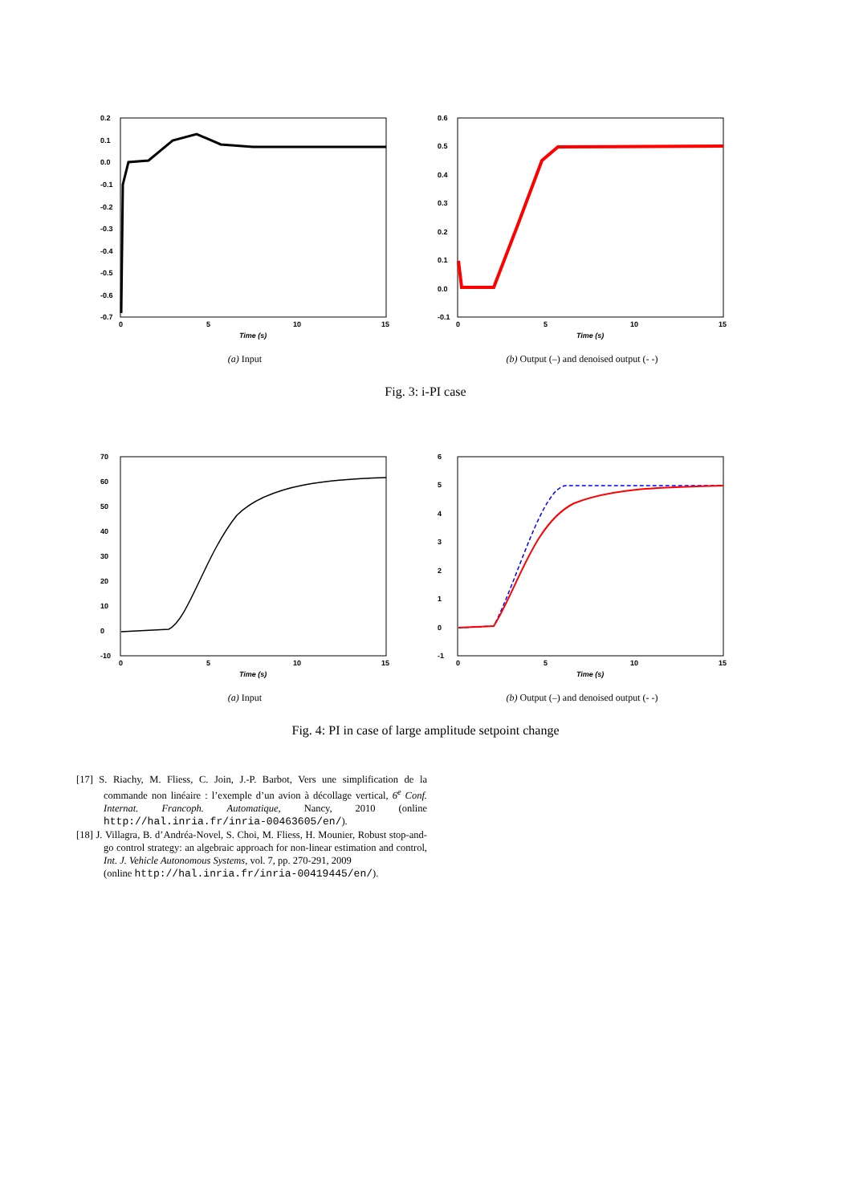0.2
0.1
0.0
-0.1
-0.2
-0.3
-0.4
-0.5
-0.6
-0.7
0
5
10
15
Time (s)
(a) Input
0.6
0.5
0.4
0.3
0.2
0.1
0.0
-0.1
0
5
10
15
Time (s)
(b) Output (–) and denoised output (- -)
Fig. 3: i-PI case
70
60
50
40
30
20
10
0
-10
0
5
10
15
Time (s)
(a) Input
6
5
4
3
2
1
0
-1
0
5
10
15
Time (s)
(b) Output (–) and denoised output (- -)
Fig. 4: PI in case of large amplitude setpoint change
[17] S. Riachy, M. Fliess, C. Join, J.-P. Barbot, Vers une simplification de la commande non linéaire : l’exemple d’un avion à décollage vertical, 6<sup>e</sup> Conf. Internat. Francoph. Automatique, Nancy, 2010 (online http://hal.inria.fr/inria-00463605/en/).
[18] J. Villagra, B. d’Andréa-Novel, S. Choi, M. Fliess, H. Mounier, Robust stop-and-go control strategy: an algebraic approach for non-linear estimation and control, Int. J. Vehicle Autonomous Systems, vol. 7, pp. 270-291, 2009
(online http://hal.inria.fr/inria-00419445/en/).